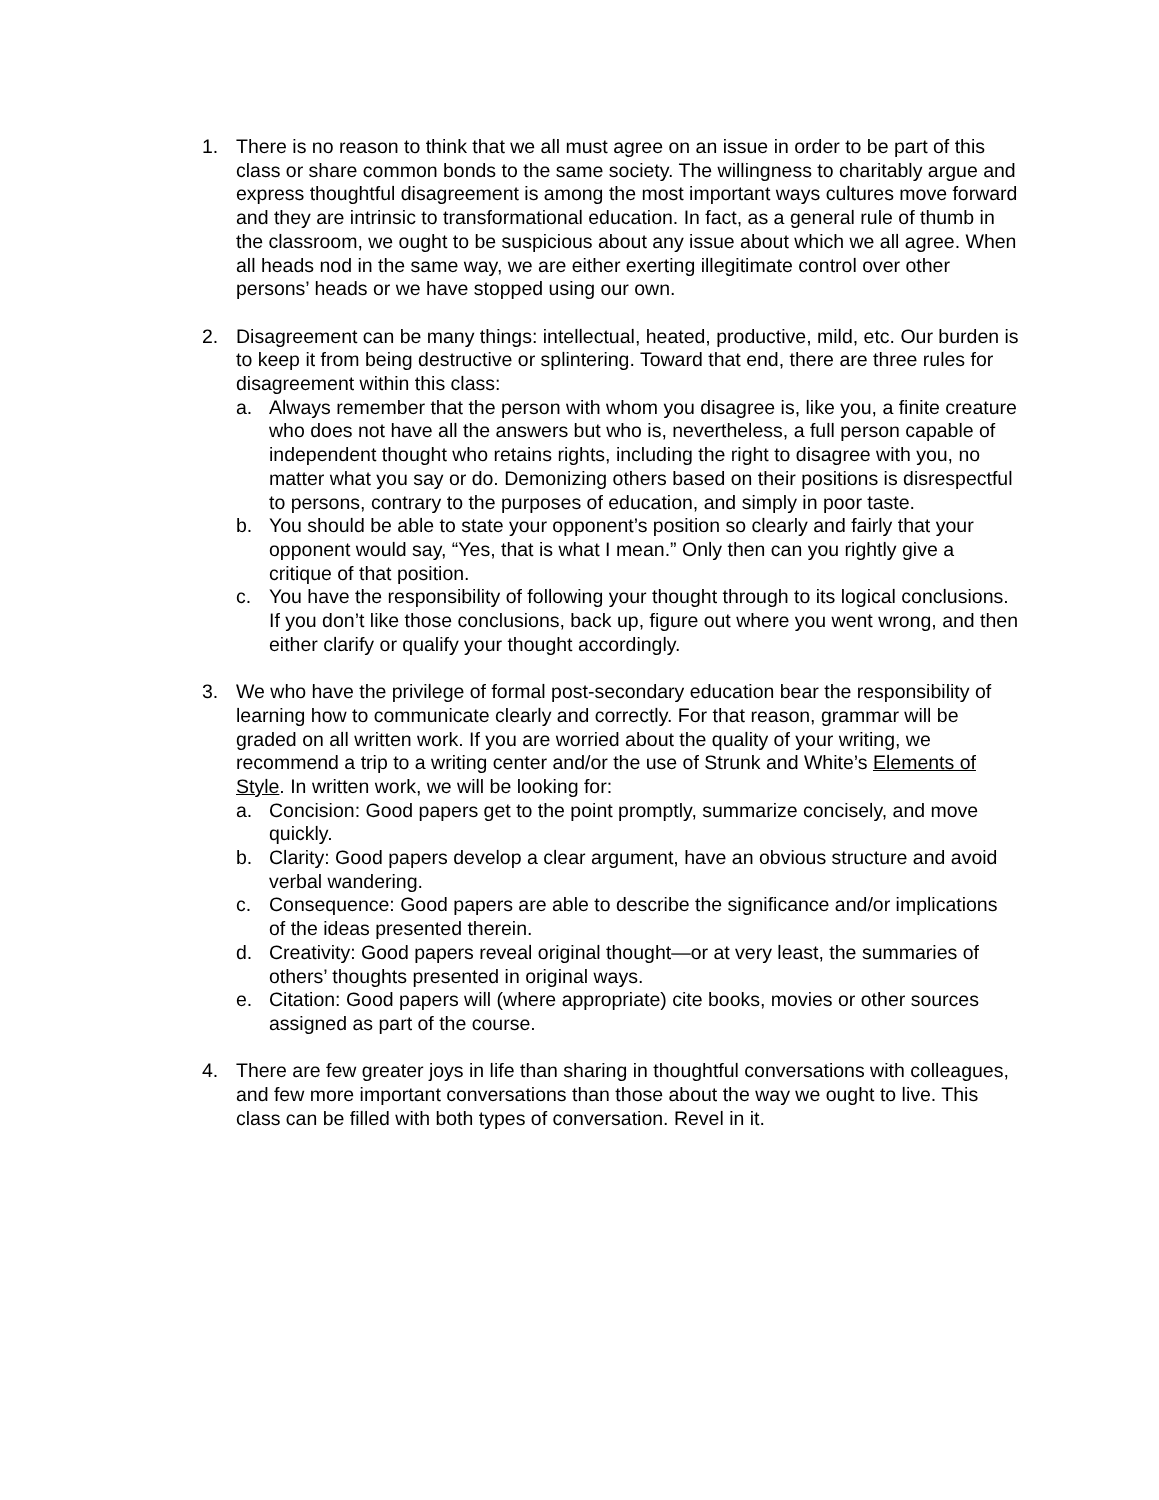1. There is no reason to think that we all must agree on an issue in order to be part of this class or share common bonds to the same society. The willingness to charitably argue and express thoughtful disagreement is among the most important ways cultures move forward and they are intrinsic to transformational education. In fact, as a general rule of thumb in the classroom, we ought to be suspicious about any issue about which we all agree. When all heads nod in the same way, we are either exerting illegitimate control over other persons’ heads or we have stopped using our own.
2. Disagreement can be many things: intellectual, heated, productive, mild, etc. Our burden is to keep it from being destructive or splintering. Toward that end, there are three rules for disagreement within this class:
a. Always remember that the person with whom you disagree is, like you, a finite creature who does not have all the answers but who is, nevertheless, a full person capable of independent thought who retains rights, including the right to disagree with you, no matter what you say or do. Demonizing others based on their positions is disrespectful to persons, contrary to the purposes of education, and simply in poor taste.
b. You should be able to state your opponent’s position so clearly and fairly that your opponent would say, “Yes, that is what I mean.” Only then can you rightly give a critique of that position.
c. You have the responsibility of following your thought through to its logical conclusions. If you don’t like those conclusions, back up, figure out where you went wrong, and then either clarify or qualify your thought accordingly.
3. We who have the privilege of formal post-secondary education bear the responsibility of learning how to communicate clearly and correctly. For that reason, grammar will be graded on all written work. If you are worried about the quality of your writing, we recommend a trip to a writing center and/or the use of Strunk and White’s Elements of Style. In written work, we will be looking for:
a. Concision: Good papers get to the point promptly, summarize concisely, and move quickly.
b. Clarity: Good papers develop a clear argument, have an obvious structure and avoid verbal wandering.
c. Consequence: Good papers are able to describe the significance and/or implications of the ideas presented therein.
d. Creativity: Good papers reveal original thought—or at very least, the summaries of others’ thoughts presented in original ways.
e. Citation: Good papers will (where appropriate) cite books, movies or other sources assigned as part of the course.
4. There are few greater joys in life than sharing in thoughtful conversations with colleagues, and few more important conversations than those about the way we ought to live. This class can be filled with both types of conversation. Revel in it.